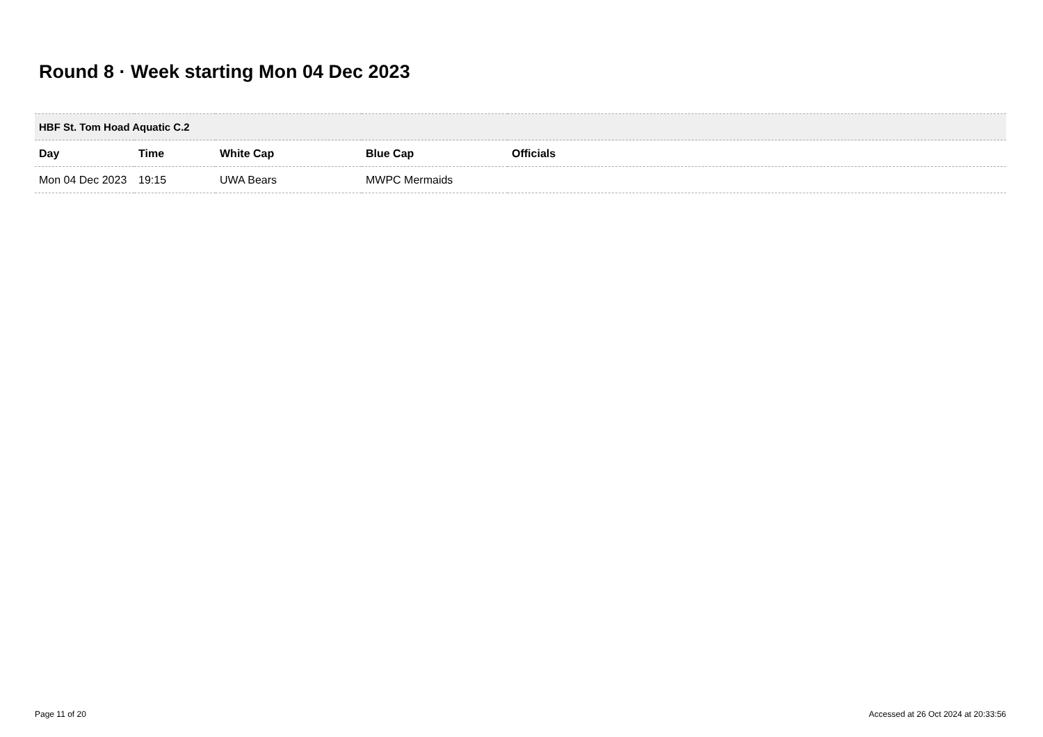Round 8 · Week starting Mon 04 Dec 2023
| HBF St. Tom Hoad Aquatic C.2 | | | | |
| --- | --- | --- | --- | --- |
| Day | Time | White Cap | Blue Cap | Officials |
| Mon 04 Dec 2023 | 19:15 | UWA Bears | MWPC Mermaids | |
Page 11 of 20
Accessed at 26 Oct 2024 at 20:33:56